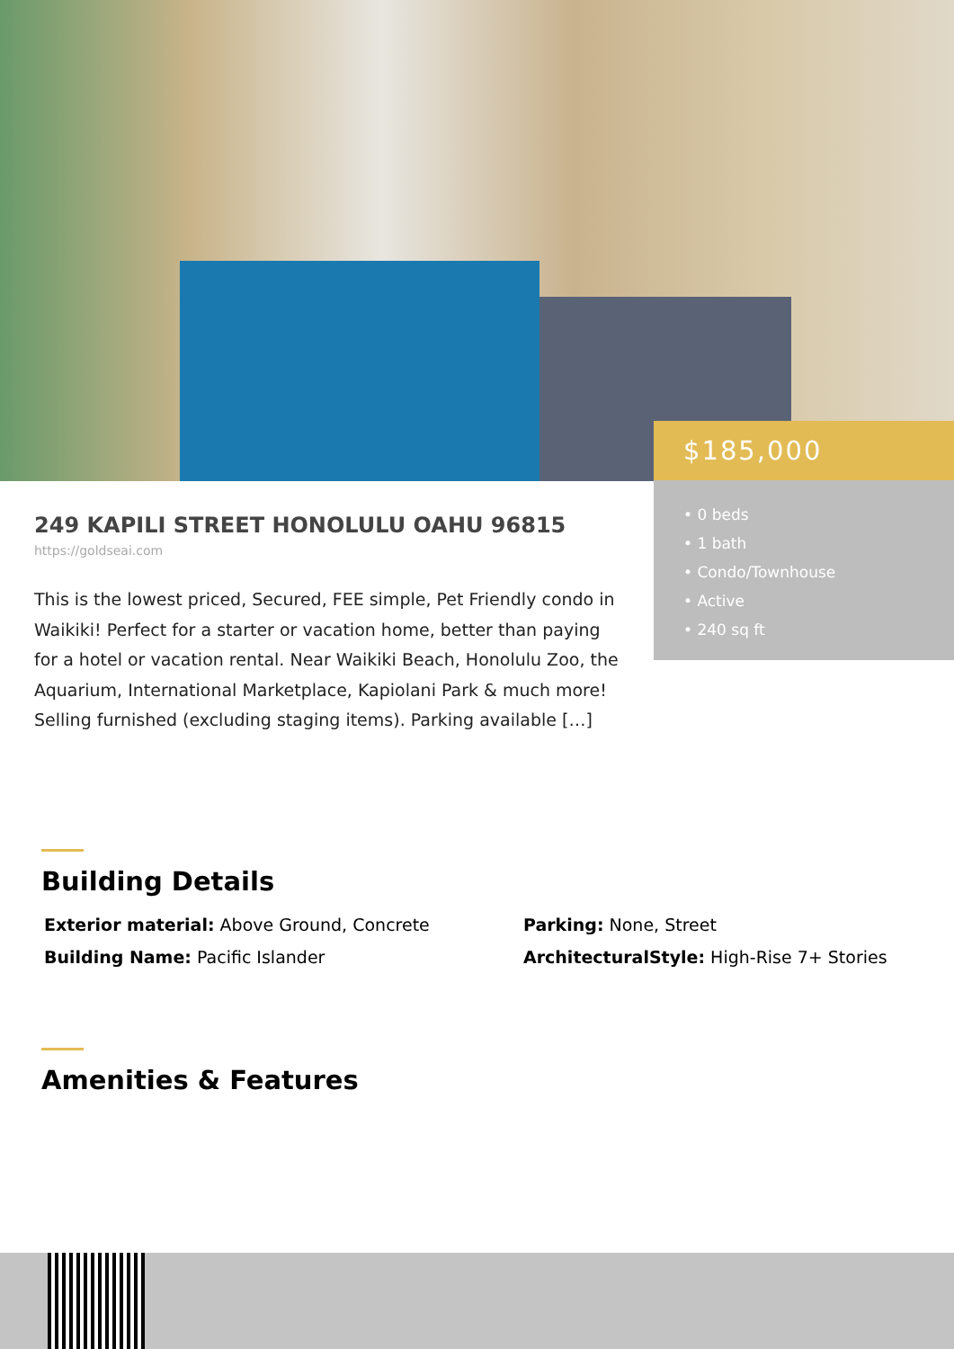$185,000
• 0 beds
• 1 bath
• Condo/Townhouse
• Active
• 240 sq ft
249 KAPILI STREET HONOLULU OAHU 96815
https://goldseai.com
This is the lowest priced, Secured, FEE simple, Pet Friendly condo in Waikiki! Perfect for a starter or vacation home, better than paying for a hotel or vacation rental. Near Waikiki Beach, Honolulu Zoo, the Aquarium, International Marketplace, Kapiolani Park & much more! Selling furnished (excluding staging items). Parking available […]
Building Details
Exterior material: Above Ground, Concrete
Parking: None, Street
Building Name: Pacific Islander
ArchitecturalStyle: High-Rise 7+ Stories
Amenities & Features